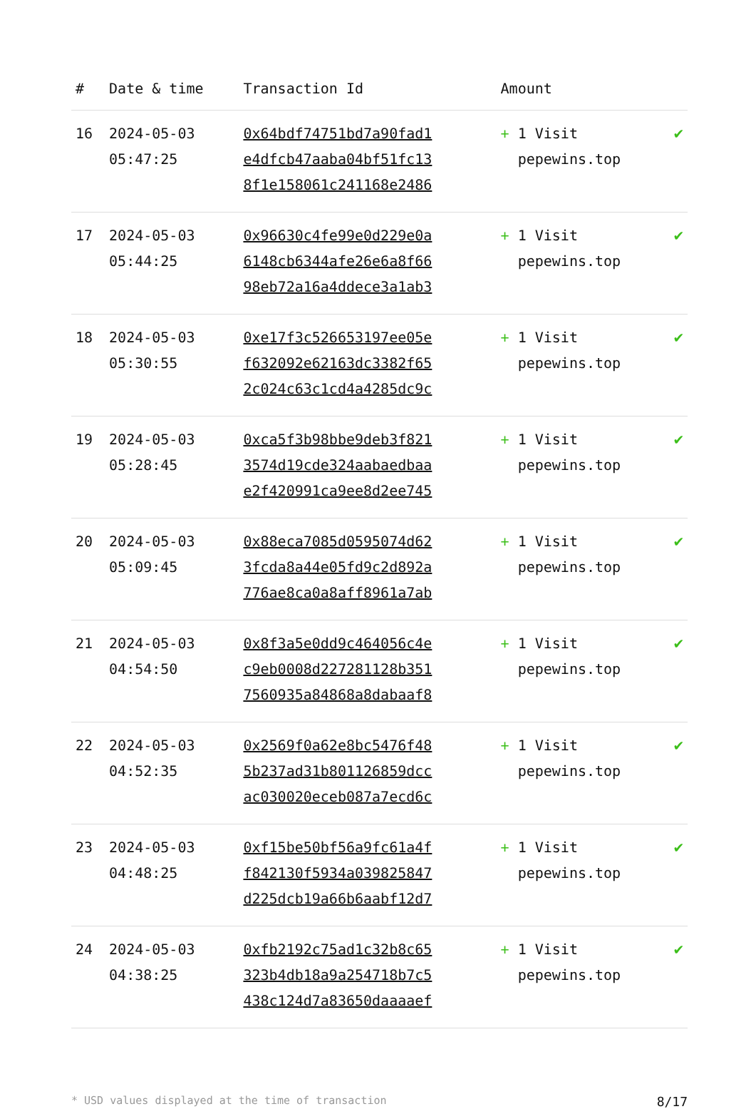| # | Date & time | Transaction Id | Amount | |
| --- | --- | --- | --- | --- |
| 16 | 2024-05-03 05:47:25 | 0x64bdf74751bd7a90fad1 e4dfcb47aaba04bf51fc13 8f1e158061c241168e2486 | + 1 Visit pepewins.top | ✔ |
| 17 | 2024-05-03 05:44:25 | 0x96630c4fe99e0d229e0a 6148cb6344afe26e6a8f66 98eb72a16a4ddece3a1ab3 | + 1 Visit pepewins.top | ✔ |
| 18 | 2024-05-03 05:30:55 | 0xe17f3c526653197ee05e f632092e62163dc3382f65 2c024c63c1cd4a4285dc9c | + 1 Visit pepewins.top | ✔ |
| 19 | 2024-05-03 05:28:45 | 0xca5f3b98bbe9deb3f821 3574d19cde324aabaedbaa e2f420991ca9ee8d2ee745 | + 1 Visit pepewins.top | ✔ |
| 20 | 2024-05-03 05:09:45 | 0x88eca7085d0595074d62 3fcda8a44e05fd9c2d892a 776ae8ca0a8aff8961a7ab | + 1 Visit pepewins.top | ✔ |
| 21 | 2024-05-03 04:54:50 | 0x8f3a5e0dd9c464056c4e c9eb0008d227281128b351 7560935a84868a8dabaaf8 | + 1 Visit pepewins.top | ✔ |
| 22 | 2024-05-03 04:52:35 | 0x2569f0a62e8bc5476f48 5b237ad31b801126859dcc ac030020eceb087a7ecd6c | + 1 Visit pepewins.top | ✔ |
| 23 | 2024-05-03 04:48:25 | 0xf15be50bf56a9fc61a4f f842130f5934a039825847 d225dcb19a66b6aabf12d7 | + 1 Visit pepewins.top | ✔ |
| 24 | 2024-05-03 04:38:25 | 0xfb2192c75ad1c32b8c65 323b4db18a9a254718b7c5 438c124d7a83650daaaaef | + 1 Visit pepewins.top | ✔ |
* USD values displayed at the time of transaction 8/17